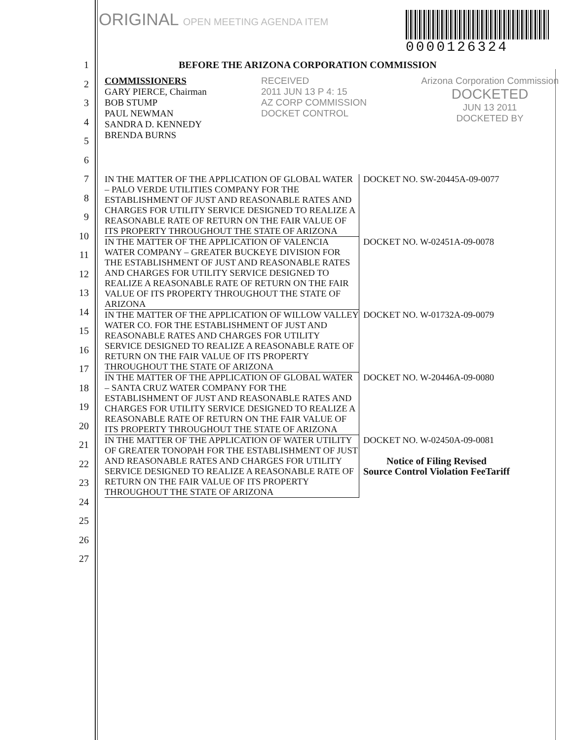ORIGINAL OPEN MEETING AGENDA ITEM
0000126324
1
2
3
4
5
6
7
8
9
10
11
12
13
14
15
16
17
18
19
20
21
22
23
24
25
26
27
BEFORE THE ARIZONA CORPORATION COMMISSION
COMMISSIONERS
GARY PIERCE, Chairman
BOB STUMP
PAUL NEWMAN
SANDRA D. KENNEDY
BRENDA BURNS
RECEIVED
2011 JUN 13 P 4: 15
AZ CORP COMMISSION
DOCKET CONTROL
Arizona Corporation Commission
DOCKETED
JUN 13 2011
DOCKETED BY
| IN THE MATTER OF THE APPLICATION OF GLOBAL WATER – PALO VERDE UTILITIES COMPANY FOR THE ESTABLISHMENT OF JUST AND REASONABLE RATES AND CHARGES FOR UTILITY SERVICE DESIGNED TO REALIZE A REASONABLE RATE OF RETURN ON THE FAIR VALUE OF ITS PROPERTY THROUGHOUT THE STATE OF ARIZONA | DOCKET NO. SW-20445A-09-0077 |
| IN THE MATTER OF THE APPLICATION OF VALENCIA WATER COMPANY – GREATER BUCKEYE DIVISION FOR THE ESTABLISHMENT OF JUST AND REASONABLE RATES AND CHARGES FOR UTILITY SERVICE DESIGNED TO REALIZE A REASONABLE RATE OF RETURN ON THE FAIR VALUE OF ITS PROPERTY THROUGHOUT THE STATE OF ARIZONA | DOCKET NO. W-02451A-09-0078 |
| IN THE MATTER OF THE APPLICATION OF WILLOW VALLEY WATER CO. FOR THE ESTABLISHMENT OF JUST AND REASONABLE RATES AND CHARGES FOR UTILITY SERVICE DESIGNED TO REALIZE A REASONABLE RATE OF RETURN ON THE FAIR VALUE OF ITS PROPERTY THROUGHOUT THE STATE OF ARIZONA | DOCKET NO. W-01732A-09-0079 |
| IN THE MATTER OF THE APPLICATION OF GLOBAL WATER – SANTA CRUZ WATER COMPANY FOR THE ESTABLISHMENT OF JUST AND REASONABLE RATES AND CHARGES FOR UTILITY SERVICE DESIGNED TO REALIZE A REASONABLE RATE OF RETURN ON THE FAIR VALUE OF ITS PROPERTY THROUGHOUT THE STATE OF ARIZONA | DOCKET NO. W-20446A-09-0080 |
| IN THE MATTER OF THE APPLICATION OF WATER UTILITY OF GREATER TONOPAH FOR THE ESTABLISHMENT OF JUST AND REASONABLE RATES AND CHARGES FOR UTILITY SERVICE DESIGNED TO REALIZE A REASONABLE RATE OF RETURN ON THE FAIR VALUE OF ITS PROPERTY THROUGHOUT THE STATE OF ARIZONA | DOCKET NO. W-02450A-09-0081 Notice of Filing Revised Source Control Violation FeeTariff |